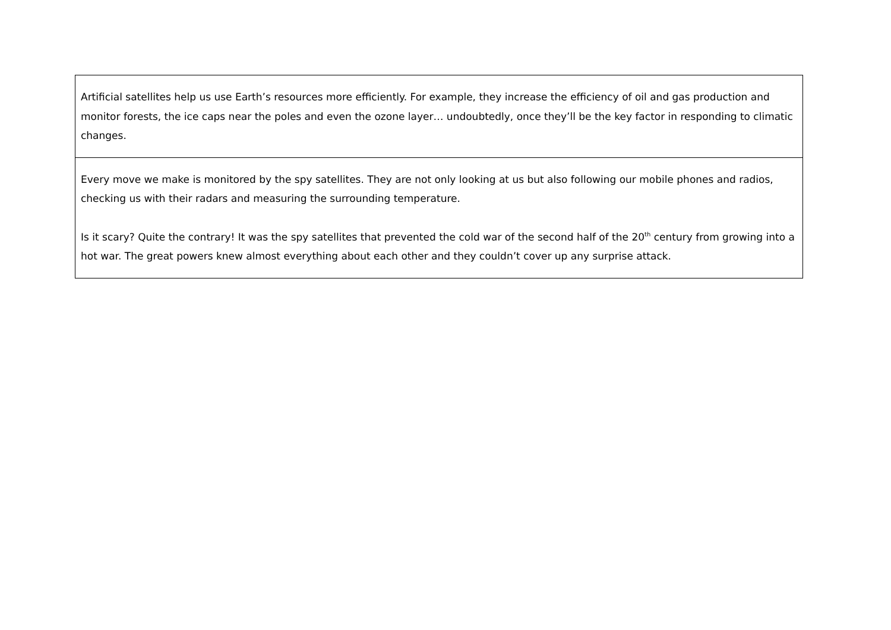| Artificial satellites help us use Earth’s resources more efficiently. For example, they increase the efficiency of oil and gas production and monitor forests, the ice caps near the poles and even the ozone layer… undoubtedly, once they’ll be the key factor in responding to climatic changes. |
| Every move we make is monitored by the spy satellites. They are not only looking at us but also following our mobile phones and radios, checking us with their radars and measuring the surrounding temperature. Is it scary? Quite the contrary! It was the spy satellites that prevented the cold war of the second half of the 20<sup>th</sup> century from growing into a hot war. The great powers knew almost everything about each other and they couldn’t cover up any surprise attack. |